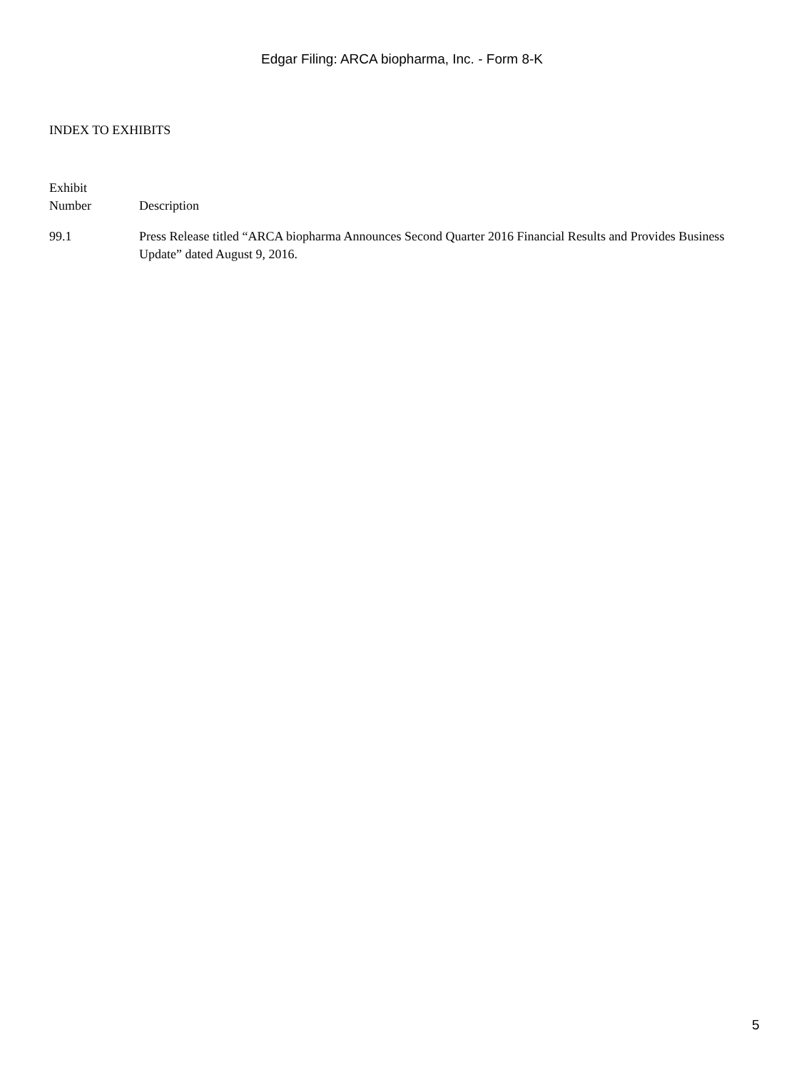Edgar Filing: ARCA biopharma, Inc. - Form 8-K
INDEX TO EXHIBITS
| Exhibit Number | Description |
| --- | --- |
| 99.1 | Press Release titled “ARCA biopharma Announces Second Quarter 2016 Financial Results and Provides Business Update” dated August 9, 2016. |
5